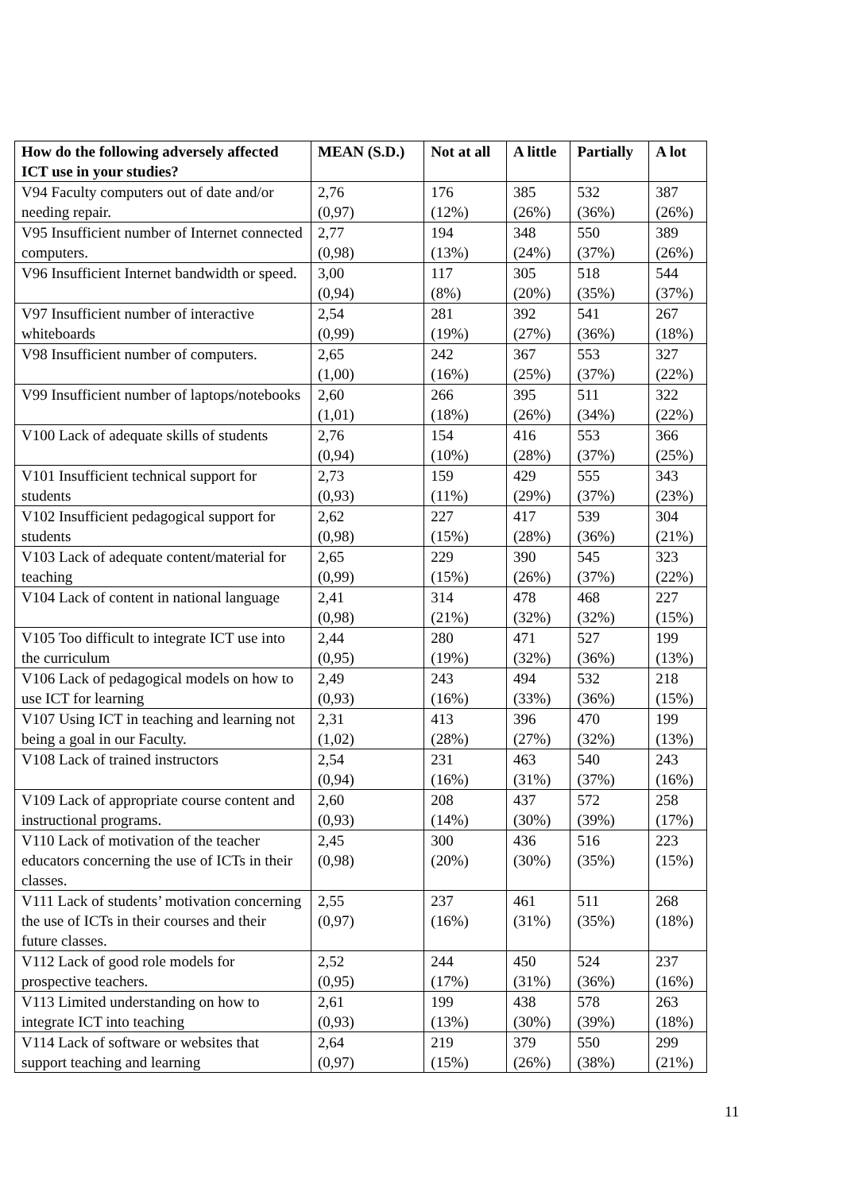| How do the following adversely affected ICT use in your studies? | MEAN (S.D.) | Not at all | A little | Partially | A lot |
| --- | --- | --- | --- | --- | --- |
| V94 Faculty computers out of date and/or needing repair. | 2,76 (0,97) | 176 (12%) | 385 (26%) | 532 (36%) | 387 (26%) |
| V95 Insufficient number of Internet connected computers. | 2,77 (0,98) | 194 (13%) | 348 (24%) | 550 (37%) | 389 (26%) |
| V96 Insufficient Internet bandwidth or speed. | 3,00 (0,94) | 117 (8%) | 305 (20%) | 518 (35%) | 544 (37%) |
| V97 Insufficient number of interactive whiteboards | 2,54 (0,99) | 281 (19%) | 392 (27%) | 541 (36%) | 267 (18%) |
| V98 Insufficient number of computers. | 2,65 (1,00) | 242 (16%) | 367 (25%) | 553 (37%) | 327 (22%) |
| V99 Insufficient number of laptops/notebooks | 2,60 (1,01) | 266 (18%) | 395 (26%) | 511 (34%) | 322 (22%) |
| V100 Lack of adequate skills of students | 2,76 (0,94) | 154 (10%) | 416 (28%) | 553 (37%) | 366 (25%) |
| V101 Insufficient technical support for students | 2,73 (0,93) | 159 (11%) | 429 (29%) | 555 (37%) | 343 (23%) |
| V102 Insufficient pedagogical support for students | 2,62 (0,98) | 227 (15%) | 417 (28%) | 539 (36%) | 304 (21%) |
| V103 Lack of adequate content/material for teaching | 2,65 (0,99) | 229 (15%) | 390 (26%) | 545 (37%) | 323 (22%) |
| V104 Lack of content in national language | 2,41 (0,98) | 314 (21%) | 478 (32%) | 468 (32%) | 227 (15%) |
| V105 Too difficult to integrate ICT use into the curriculum | 2,44 (0,95) | 280 (19%) | 471 (32%) | 527 (36%) | 199 (13%) |
| V106 Lack of pedagogical models on how to use ICT for learning | 2,49 (0,93) | 243 (16%) | 494 (33%) | 532 (36%) | 218 (15%) |
| V107 Using ICT in teaching and learning not being a goal in our Faculty. | 2,31 (1,02) | 413 (28%) | 396 (27%) | 470 (32%) | 199 (13%) |
| V108 Lack of trained instructors | 2,54 (0,94) | 231 (16%) | 463 (31%) | 540 (37%) | 243 (16%) |
| V109 Lack of appropriate course content and instructional programs. | 2,60 (0,93) | 208 (14%) | 437 (30%) | 572 (39%) | 258 (17%) |
| V110 Lack of motivation of the teacher educators concerning the use of ICTs in their classes. | 2,45 (0,98) | 300 (20%) | 436 (30%) | 516 (35%) | 223 (15%) |
| V111 Lack of students’ motivation concerning the use of ICTs in their courses and their future classes. | 2,55 (0,97) | 237 (16%) | 461 (31%) | 511 (35%) | 268 (18%) |
| V112 Lack of good role models for prospective teachers. | 2,52 (0,95) | 244 (17%) | 450 (31%) | 524 (36%) | 237 (16%) |
| V113 Limited understanding on how to integrate ICT into teaching | 2,61 (0,93) | 199 (13%) | 438 (30%) | 578 (39%) | 263 (18%) |
| V114 Lack of software or websites that support teaching and learning | 2,64 (0,97) | 219 (15%) | 379 (26%) | 550 (38%) | 299 (21%) |
11